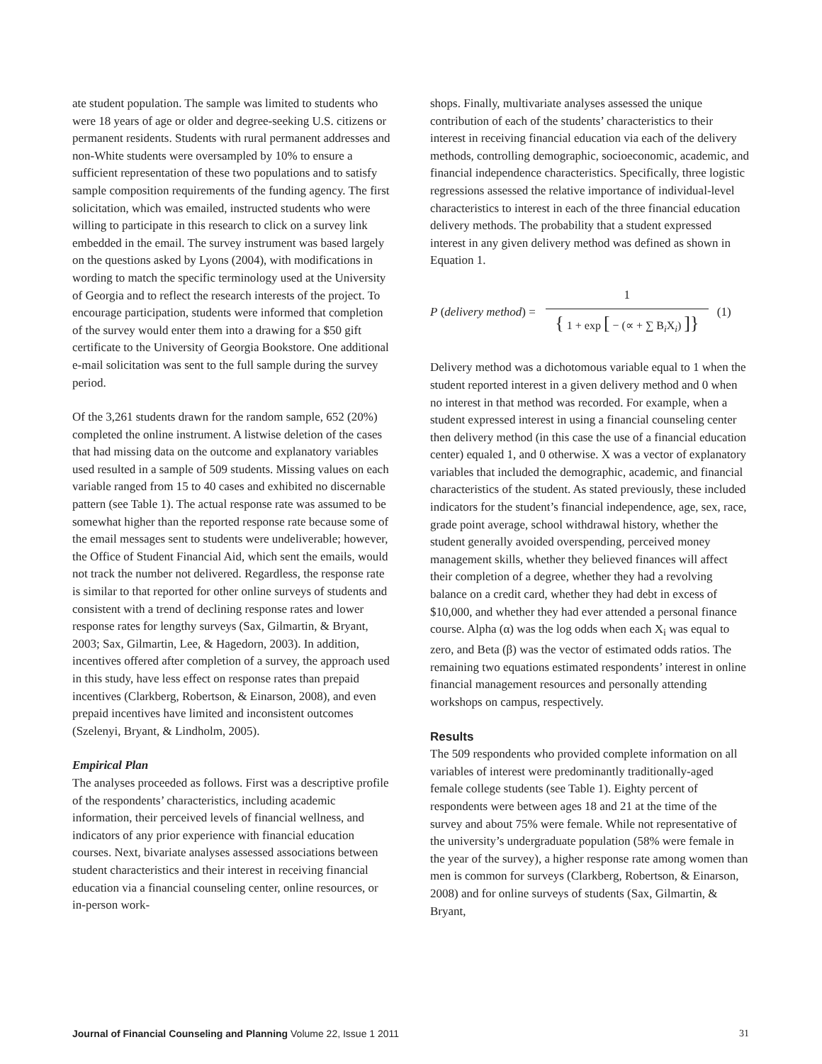ate student population. The sample was limited to students who were 18 years of age or older and degree-seeking U.S. citizens or permanent residents. Students with rural permanent addresses and non-White students were oversampled by 10% to ensure a sufficient representation of these two populations and to satisfy sample composition requirements of the funding agency. The first solicitation, which was emailed, instructed students who were willing to participate in this research to click on a survey link embedded in the email. The survey instrument was based largely on the questions asked by Lyons (2004), with modifications in wording to match the specific terminology used at the University of Georgia and to reflect the research interests of the project. To encourage participation, students were informed that completion of the survey would enter them into a drawing for a $50 gift certificate to the University of Georgia Bookstore. One additional e-mail solicitation was sent to the full sample during the survey period.
Of the 3,261 students drawn for the random sample, 652 (20%) completed the online instrument. A listwise deletion of the cases that had missing data on the outcome and explanatory variables used resulted in a sample of 509 students. Missing values on each variable ranged from 15 to 40 cases and exhibited no discernable pattern (see Table 1). The actual response rate was assumed to be somewhat higher than the reported response rate because some of the email messages sent to students were undeliverable; however, the Office of Student Financial Aid, which sent the emails, would not track the number not delivered. Regardless, the response rate is similar to that reported for other online surveys of students and consistent with a trend of declining response rates and lower response rates for lengthy surveys (Sax, Gilmartin, & Bryant, 2003; Sax, Gilmartin, Lee, & Hagedorn, 2003). In addition, incentives offered after completion of a survey, the approach used in this study, have less effect on response rates than prepaid incentives (Clarkberg, Robertson, & Einarson, 2008), and even prepaid incentives have limited and inconsistent outcomes (Szelenyi, Bryant, & Lindholm, 2005).
Empirical Plan
The analyses proceeded as follows. First was a descriptive profile of the respondents’ characteristics, including academic information, their perceived levels of financial wellness, and indicators of any prior experience with financial education courses. Next, bivariate analyses assessed associations between student characteristics and their interest in receiving financial education via a financial counseling center, online resources, or in-person work-
shops. Finally, multivariate analyses assessed the unique contribution of each of the students’ characteristics to their interest in receiving financial education via each of the delivery methods, controlling demographic, socioeconomic, academic, and financial independence characteristics. Specifically, three logistic regressions assessed the relative importance of individual-level characteristics to interest in each of the three financial education delivery methods. The probability that a student expressed interest in any given delivery method was defined as shown in Equation 1.
P (delivery method) = 1 { 1 + exp [ − (∝ + ∑ B<sub>i</sub>X<sub>i</sub>) ]} (1)
Delivery method was a dichotomous variable equal to 1 when the student reported interest in a given delivery method and 0 when no interest in that method was recorded. For example, when a student expressed interest in using a financial counseling center then delivery method (in this case the use of a financial education center) equaled 1, and 0 otherwise. X was a vector of explanatory variables that included the demographic, academic, and financial characteristics of the student. As stated previously, these included indicators for the student’s financial independence, age, sex, race, grade point average, school withdrawal history, whether the student generally avoided overspending, perceived money management skills, whether they believed finances will affect their completion of a degree, whether they had a revolving balance on a credit card, whether they had debt in excess of $10,000, and whether they had ever attended a personal finance course. Alpha (α) was the log odds when each X<sub>i</sub> was equal to zero, and Beta (β) was the vector of estimated odds ratios. The remaining two equations estimated respondents’ interest in online financial management resources and personally attending workshops on campus, respectively.
Results
The 509 respondents who provided complete information on all variables of interest were predominantly traditionally-aged female college students (see Table 1). Eighty percent of respondents were between ages 18 and 21 at the time of the survey and about 75% were female. While not representative of the university’s undergraduate population (58% were female in the year of the survey), a higher response rate among women than men is common for surveys (Clarkberg, Robertson, & Einarson, 2008) and for online surveys of students (Sax, Gilmartin, & Bryant,
Journal of Financial Counseling and Planning Volume 22, Issue 1 2011 31